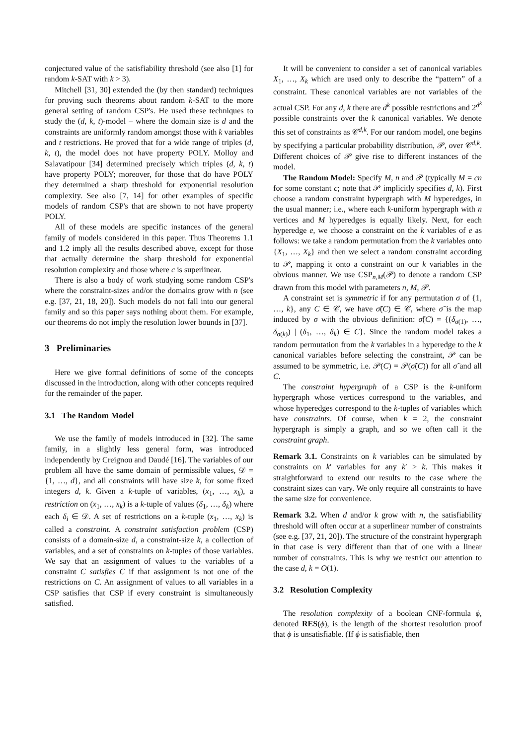conjectured value of the satisfiability threshold (see also [1] for random k-SAT with k > 3).
Mitchell [31, 30] extended the (by then standard) techniques for proving such theorems about random k-SAT to the more general setting of random CSP's. He used these techniques to study the (d, k, t)-model – where the domain size is d and the constraints are uniformly random amongst those with k variables and t restrictions. He proved that for a wide range of triples (d, k, t), the model does not have property POLY. Molloy and Salavatipour [34] determined precisely which triples (d, k, t) have property POLY; moreover, for those that do have POLY they determined a sharp threshold for exponential resolution complexity. See also [7, 14] for other examples of specific models of random CSP's that are shown to not have property POLY.
All of these models are specific instances of the general family of models considered in this paper. Thus Theorems 1.1 and 1.2 imply all the results described above, except for those that actually determine the sharp threshold for exponential resolution complexity and those where c is superlinear.
There is also a body of work studying some random CSP's where the constraint-sizes and/or the domains grow with n (see e.g. [37, 21, 18, 20]). Such models do not fall into our general family and so this paper says nothing about them. For example, our theorems do not imply the resolution lower bounds in [37].
3 Preliminaries
Here we give formal definitions of some of the concepts discussed in the introduction, along with other concepts required for the remainder of the paper.
3.1 The Random Model
We use the family of models introduced in [32]. The same family, in a slightly less general form, was introduced independently by Creignou and Daudé [16]. The variables of our problem all have the same domain of permissible values, 𝒟 = {1, …, d}, and all constraints will have size k, for some fixed integers d, k. Given a k-tuple of variables, (x<sub>1</sub>, …, x<sub>k</sub>), a restriction on (x<sub>1</sub>, …, x<sub>k</sub>) is a k-tuple of values (δ<sub>1</sub>, …, δ<sub>k</sub>) where each δ<sub>i</sub> ∈ 𝒟. A set of restrictions on a k-tuple (x<sub>1</sub>, …, x<sub>k</sub>) is called a constraint. A constraint satisfaction problem (CSP) consists of a domain-size d, a constraint-size k, a collection of variables, and a set of constraints on k-tuples of those variables. We say that an assignment of values to the variables of a constraint C satisfies C if that assignment is not one of the restrictions on C. An assignment of values to all variables in a CSP satisfies that CSP if every constraint is simultaneously satisfied.
It will be convenient to consider a set of canonical variables X<sub>1</sub>, …, X<sub>k</sub> which are used only to describe the “pattern” of a constraint. These canonical variables are not variables of the actual CSP. For any d, k there are d<sup>k</sup> possible restrictions and 2<sup>d<sup>k</sup></sup> possible constraints over the k canonical variables. We denote this set of constraints as 𝒞<sup>d,k</sup>. For our random model, one begins by specifying a particular probability distribution, 𝒫, over 𝒞<sup>d,k</sup>. Different choices of 𝒫 give rise to different instances of the model.
The Random Model: Specify M, n and 𝒫 (typically M = cn for some constant c; note that 𝒫 implicitly specifies d, k). First choose a random constraint hypergraph with M hyperedges, in the usual manner; i.e., where each k-uniform hypergraph with n vertices and M hyperedges is equally likely. Next, for each hyperedge e, we choose a constraint on the k variables of e as follows: we take a random permutation from the k variables onto {X<sub>1</sub>, …, X<sub>k</sub>} and then we select a random constraint according to 𝒫, mapping it onto a constraint on our k variables in the obvious manner. We use CSP<sub>n,M</sub>(𝒫) to denote a random CSP drawn from this model with parameters n, M, 𝒫.
A constraint set is symmetric if for any permutation σ of {1, …, k}, any C ∈ 𝒞, we have σ̃(C) ∈ 𝒞, where σ̃ is the map induced by σ with the obvious definition: σ̃(C) = {(δ<sub>σ(1)</sub>, …, δ<sub>σ(k)</sub>) | (δ<sub>1</sub>, …, δ<sub>k</sub>) ∈ C}. Since the random model takes a random permutation from the k variables in a hyperedge to the k canonical variables before selecting the constraint, 𝒫 can be assumed to be symmetric, i.e. 𝒫(C) = 𝒫(σ̃(C)) for all σ̃ and all C.
The constraint hypergraph of a CSP is the k-uniform hypergraph whose vertices correspond to the variables, and whose hyperedges correspond to the k-tuples of variables which have constraints. Of course, when k = 2, the constraint hypergraph is simply a graph, and so we often call it the constraint graph.
Remark 3.1. Constraints on k variables can be simulated by constraints on k′ variables for any k′ > k. This makes it straightforward to extend our results to the case where the constraint sizes can vary. We only require all constraints to have the same size for convenience.
Remark 3.2. When d and/or k grow with n, the satisfiability threshold will often occur at a superlinear number of constraints (see e.g. [37, 21, 20]). The structure of the constraint hypergraph in that case is very different than that of one with a linear number of constraints. This is why we restrict our attention to the case d, k = O(1).
3.2 Resolution Complexity
The resolution complexity of a boolean CNF-formula ϕ, denoted RES(ϕ), is the length of the shortest resolution proof that ϕ is unsatisfiable. (If ϕ is satisfiable, then